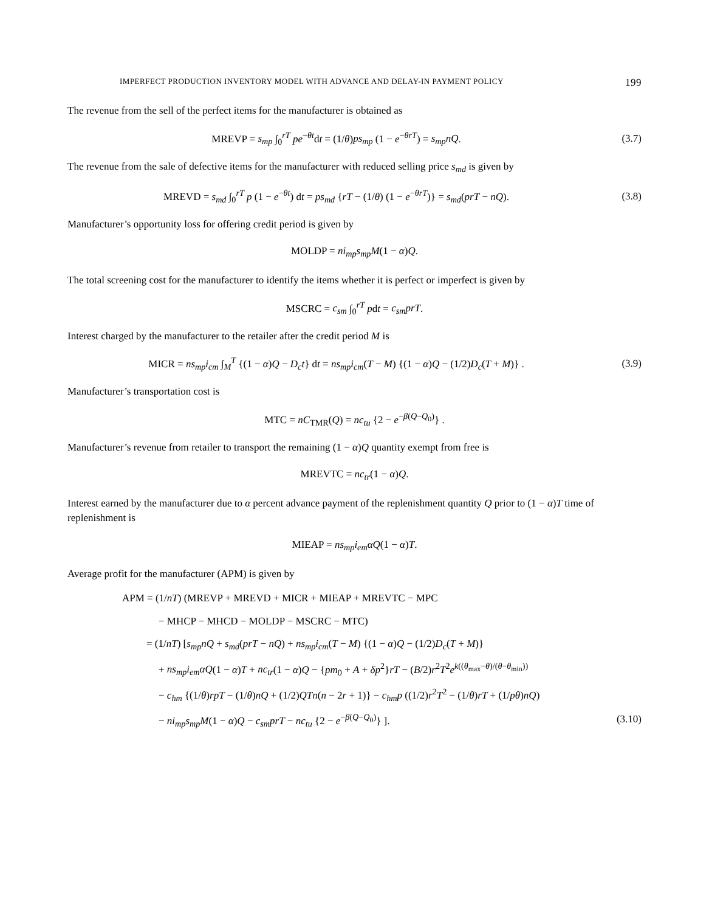IMPERFECT PRODUCTION INVENTORY MODEL WITH ADVANCE AND DELAY-IN PAYMENT POLICY 199
The revenue from the sell of the perfect items for the manufacturer is obtained as
MREVP = s<sub>mp</sub> ∫<sub>0</sub><sup>rT</sup> pe<sup>−θt</sup>dt = (1/θ)ps<sub>mp</sub> (1 − e<sup>−θrT</sup>) = s<sub>mp</sub>nQ.
(3.7)
The revenue from the sale of defective items for the manufacturer with reduced selling price s<sub>md</sub> is given by
MREVD = s<sub>md</sub> ∫<sub>0</sub><sup>rT</sup> p (1 − e<sup>−θt</sup>) dt = ps<sub>md</sub> {rT − (1/θ) (1 − e<sup>−θrT</sup>)} = s<sub>md</sub>(prT − nQ).
(3.8)
Manufacturer’s opportunity loss for offering credit period is given by
MOLDP = ni<sub>mp</sub>s<sub>mp</sub>M(1 − α)Q.
The total screening cost for the manufacturer to identify the items whether it is perfect or imperfect is given by
MSCRC = c<sub>sm</sub> ∫<sub>0</sub><sup>rT</sup> pdt = c<sub>sm</sub>prT.
Interest charged by the manufacturer to the retailer after the credit period M is
MICR = ns<sub>mp</sub>i<sub>cm</sub> ∫<sub>M</sub><sup>T</sup> {(1 − α)Q − D<sub>c</sub>t} dt = ns<sub>mp</sub>i<sub>cm</sub>(T − M) {(1 − α)Q − (1/2)D<sub>c</sub>(T + M)} .
(3.9)
Manufacturer’s transportation cost is
MTC = nC<sub>TMR</sub>(Q) = nc<sub>tu</sub> {2 − e<sup>−β(Q−Q<sub>0</sub>)</sup>} .
Manufacturer’s revenue from retailer to transport the remaining (1 − α)Q quantity exempt from free is
MREVTC = nc<sub>tr</sub>(1 − α)Q.
Interest earned by the manufacturer due to α percent advance payment of the replenishment quantity Q prior to (1 − α)T time of replenishment is
MIEAP = ns<sub>mp</sub>i<sub>em</sub>αQ(1 − α)T.
Average profit for the manufacturer (APM) is given by
APM = (1/nT) (MREVP + MREVD + MICR + MIEAP + MREVTC − MPC
− MHCP − MHCD − MOLDP − MSCRC − MTC)
= (1/nT) [s<sub>mp</sub>nQ + s<sub>md</sub>(prT − nQ) + ns<sub>mp</sub>i<sub>cm</sub>(T − M) {(1 − α)Q − (1/2)D<sub>c</sub>(T + M)}
+ ns<sub>mp</sub>i<sub>em</sub>αQ(1 − α)T + nc<sub>tr</sub>(1 − α)Q − {pm<sub>0</sub> + A + δp<sup>2</sup>}rT − (B/2)r<sup>2</sup>T<sup>2</sup>e<sup>k((θ<sub>max</sub>−θ)/(θ−θ<sub>min</sub>))</sup>
− c<sub>hm</sub> {(1/θ)rpT − (1/θ)nQ + (1/2)QTn(n − 2r + 1)} − c<sub>hm</sub>p ((1/2)r<sup>2</sup>T<sup>2</sup> − (1/θ)rT + (1/pθ)nQ)
− ni<sub>mp</sub>s<sub>mp</sub>M(1 − α)Q − c<sub>sm</sub>prT − nc<sub>tu</sub> {2 − e<sup>−β(Q−Q<sub>0</sub>)</sup>} ]. (3.10)